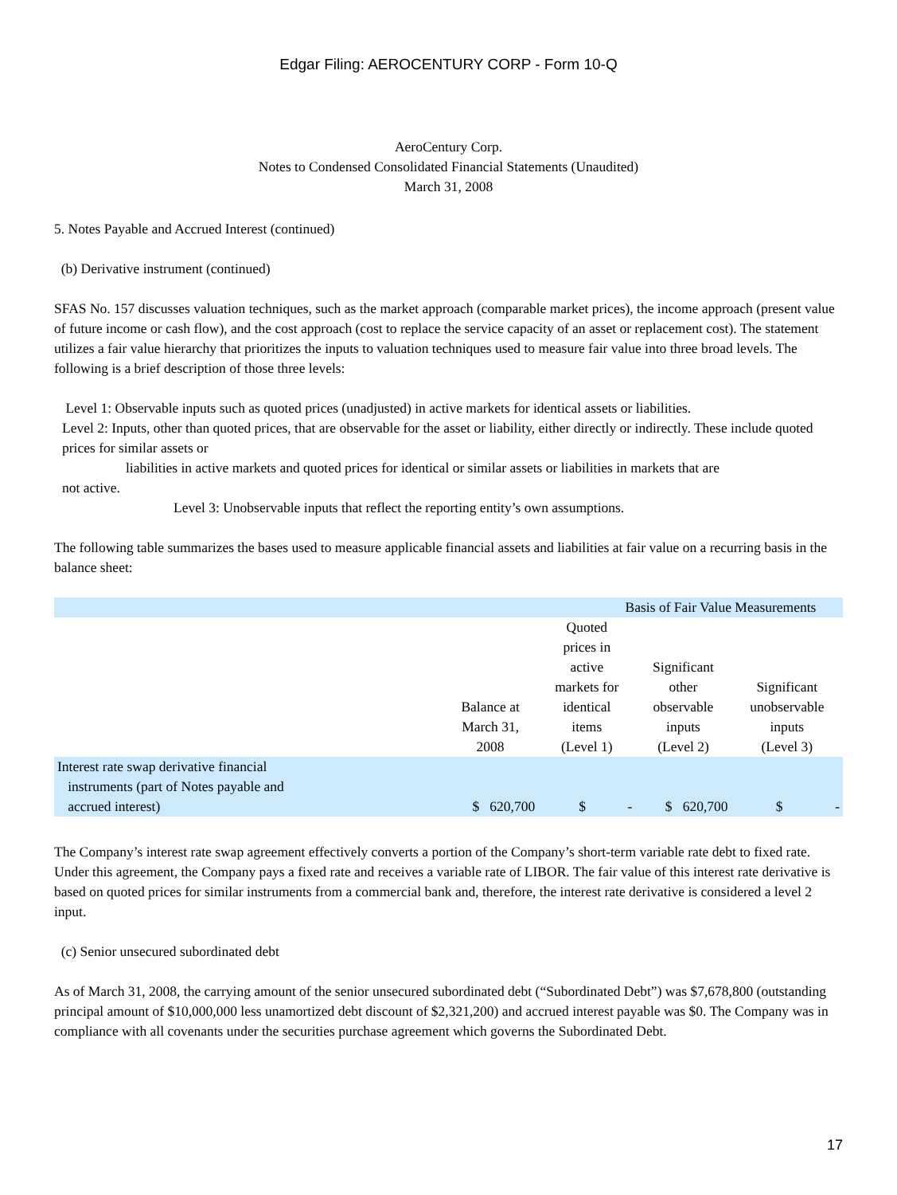Edgar Filing: AEROCENTURY CORP - Form 10-Q
AeroCentury Corp.
Notes to Condensed Consolidated Financial Statements (Unaudited)
March 31, 2008
5. Notes Payable and Accrued Interest (continued)
(b) Derivative instrument (continued)
SFAS No. 157 discusses valuation techniques, such as the market approach (comparable market prices), the income approach (present value of future income or cash flow), and the cost approach (cost to replace the service capacity of an asset or replacement cost). The statement utilizes a fair value hierarchy that prioritizes the inputs to valuation techniques used to measure fair value into three broad levels. The following is a brief description of those three levels:
Level 1: Observable inputs such as quoted prices (unadjusted) in active markets for identical assets or liabilities.
Level 2: Inputs, other than quoted prices, that are observable for the asset or liability, either directly or indirectly. These include quoted prices for similar assets or
liabilities in active markets and quoted prices for identical or similar assets or liabilities in markets that are
not active.
Level 3: Unobservable inputs that reflect the reporting entity’s own assumptions.
The following table summarizes the bases used to measure applicable financial assets and liabilities at fair value on a recurring basis in the balance sheet:
| | Basis of Fair Value Measurements | | | |
| --- | --- | --- | --- | --- |
| | Balance at March 31, 2008 | Quoted prices in active markets for identical items (Level 1) | Significant other observable inputs (Level 2) | Significant unobservable inputs (Level 3) |
| Interest rate swap derivative financial instruments (part of Notes payable and accrued interest) | $ 620,700 | $ - | $ 620,700 | $ - |
The Company’s interest rate swap agreement effectively converts a portion of the Company’s short-term variable rate debt to fixed rate. Under this agreement, the Company pays a fixed rate and receives a variable rate of LIBOR. The fair value of this interest rate derivative is based on quoted prices for similar instruments from a commercial bank and, therefore, the interest rate derivative is considered a level 2 input.
(c) Senior unsecured subordinated debt
As of March 31, 2008, the carrying amount of the senior unsecured subordinated debt (“Subordinated Debt”) was $7,678,800 (outstanding principal amount of $10,000,000 less unamortized debt discount of $2,321,200) and accrued interest payable was $0. The Company was in compliance with all covenants under the securities purchase agreement which governs the Subordinated Debt.
17